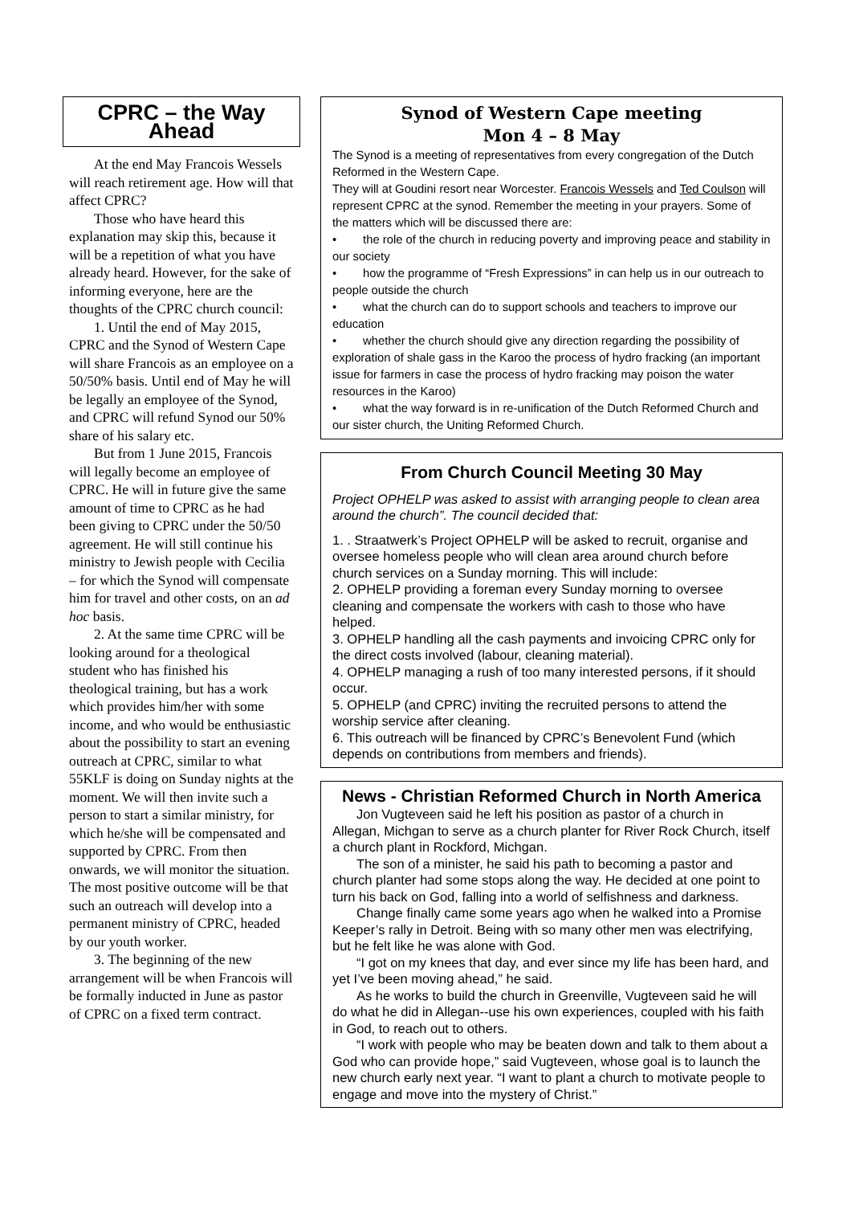CPRC – the Way Ahead
At the end May Francois Wessels will reach retirement age. How will that affect CPRC?
Those who have heard this explanation may skip this, because it will be a repetition of what you have already heard. However, for the sake of informing everyone, here are the thoughts of the CPRC church council:
1. Until the end of May 2015, CPRC and the Synod of Western Cape will share Francois as an employee on a 50/50% basis. Until end of May he will be legally an employee of the Synod, and CPRC will refund Synod our 50% share of his salary etc.
But from 1 June 2015, Francois will legally become an employee of CPRC. He will in future give the same amount of time to CPRC as he had been giving to CPRC under the 50/50 agreement. He will still continue his ministry to Jewish people with Cecilia – for which the Synod will compensate him for travel and other costs, on an ad hoc basis.
2. At the same time CPRC will be looking around for a theological student who has finished his theological training, but has a work which provides him/her with some income, and who would be enthusiastic about the possibility to start an evening outreach at CPRC, similar to what 55KLF is doing on Sunday nights at the moment. We will then invite such a person to start a similar ministry, for which he/she will be compensated and supported by CPRC. From then onwards, we will monitor the situation. The most positive outcome will be that such an outreach will develop into a permanent ministry of CPRC, headed by our youth worker.
3. The beginning of the new arrangement will be when Francois will be formally inducted in June as pastor of CPRC on a fixed term contract.
Synod of Western Cape meeting
Mon 4 – 8 May
The Synod is a meeting of representatives from every congregation of the Dutch Reformed in the Western Cape.
They will at Goudini resort near Worcester. Francois Wessels and Ted Coulson will represent CPRC at the synod. Remember the meeting in your prayers. Some of the matters which will be discussed there are:
• the role of the church in reducing poverty and improving peace and stability in our society
• how the programme of “Fresh Expressions” in can help us in our outreach to people outside the church
• what the church can do to support schools and teachers to improve our education
• whether the church should give any direction regarding the possibility of exploration of shale gass in the Karoo the process of hydro fracking (an important issue for farmers in case the process of hydro fracking may poison the water resources in the Karoo)
• what the way forward is in re-unification of the Dutch Reformed Church and our sister church, the Uniting Reformed Church.
From Church Council Meeting 30 May
Project OPHELP was asked to assist with arranging people to clean area around the church”. The council decided that:
1. . Straatwerk’s Project OPHELP will be asked to recruit, organise and oversee homeless people who will clean area around church before church services on a Sunday morning. This will include:
2. OPHELP providing a foreman every Sunday morning to oversee cleaning and compensate the workers with cash to those who have helped.
3. OPHELP handling all the cash payments and invoicing CPRC only for the direct costs involved (labour, cleaning material).
4. OPHELP managing a rush of too many interested persons, if it should occur.
5. OPHELP (and CPRC) inviting the recruited persons to attend the worship service after cleaning.
6. This outreach will be financed by CPRC’s Benevolent Fund (which depends on contributions from members and friends).
News - Christian Reformed Church in North America
Jon Vugteveen said he left his position as pastor of a church in Allegan, Michgan to serve as a church planter for River Rock Church, itself a church plant in Rockford, Michgan.
The son of a minister, he said his path to becoming a pastor and church planter had some stops along the way. He decided at one point to turn his back on God, falling into a world of selfishness and darkness.
Change finally came some years ago when he walked into a Promise Keeper’s rally in Detroit. Being with so many other men was electrifying, but he felt like he was alone with God.
“I got on my knees that day, and ever since my life has been hard, and yet I’ve been moving ahead,” he said.
As he works to build the church in Greenville, Vugteveen said he will do what he did in Allegan--use his own experiences, coupled with his faith in God, to reach out to others.
“I work with people who may be beaten down and talk to them about a God who can provide hope,” said Vugteveen, whose goal is to launch the new church early next year. “I want to plant a church to motivate people to engage and move into the mystery of Christ.”